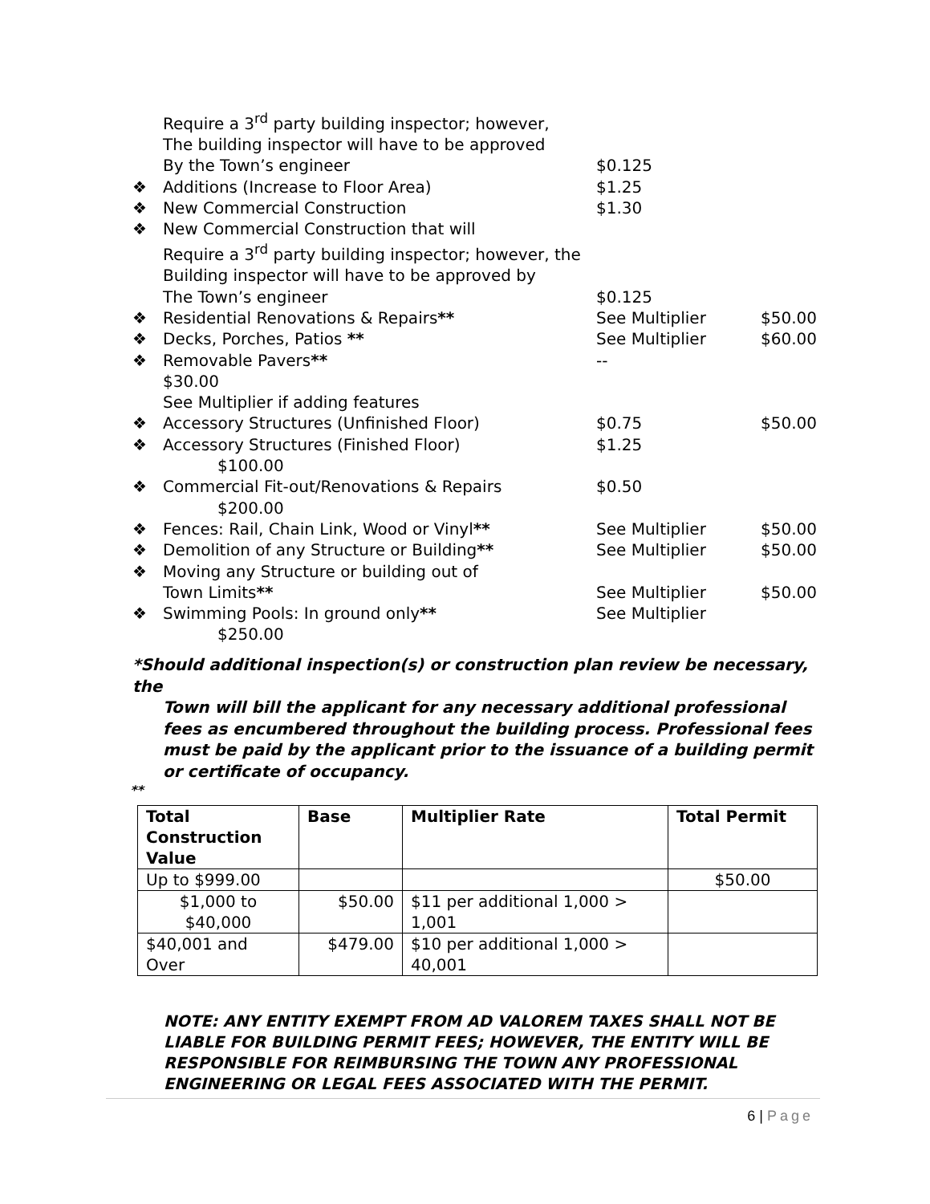Require a 3<sup>rd</sup> party building inspector; however,
The building inspector will have to be approved
By the Town’s engineer $0.125
❖ Additions (Increase to Floor Area) $1.25
❖ New Commercial Construction $1.30
❖ New Commercial Construction that will
Require a 3<sup>rd</sup> party building inspector; however, the
Building inspector will have to be approved by
The Town’s engineer $0.125
❖ Residential Renovations & Repairs** See Multiplier $50.00
❖ Decks, Porches, Patios ** See Multiplier $60.00
❖ Removable Pavers** --
$30.00
See Multiplier if adding features
❖ Accessory Structures (Unfinished Floor) $0.75 $50.00
❖ Accessory Structures (Finished Floor) $1.25
$100.00
❖ Commercial Fit-out/Renovations & Repairs $0.50
$200.00
❖ Fences: Rail, Chain Link, Wood or Vinyl** See Multiplier $50.00
❖ Demolition of any Structure or Building** See Multiplier $50.00
❖ Moving any Structure or building out of
Town Limits** See Multiplier $50.00
❖ Swimming Pools: In ground only** See Multiplier
$250.00
*Should additional inspection(s) or construction plan review be necessary, the
Town will bill the applicant for any necessary additional professional fees as encumbered throughout the building process. Professional fees must be paid by the applicant prior to the issuance of a building permit or certificate of occupancy.
**
| Total Construction Value | Base | Multiplier Rate | Total Permit |
| --- | --- | --- | --- |
| Up to $999.00 | | | $50.00 |
| $1,000 to $40,000 | $50.00 | $11 per additional 1,000 > 1,001 | |
| $40,001 and Over | $479.00 | $10 per additional 1,000 > 40,001 | |
NOTE: ANY ENTITY EXEMPT FROM AD VALOREM TAXES SHALL NOT BE LIABLE FOR BUILDING PERMIT FEES; HOWEVER, THE ENTITY WILL BE RESPONSIBLE FOR REIMBURSING THE TOWN ANY PROFESSIONAL ENGINEERING OR LEGAL FEES ASSOCIATED WITH THE PERMIT.
6 | Page